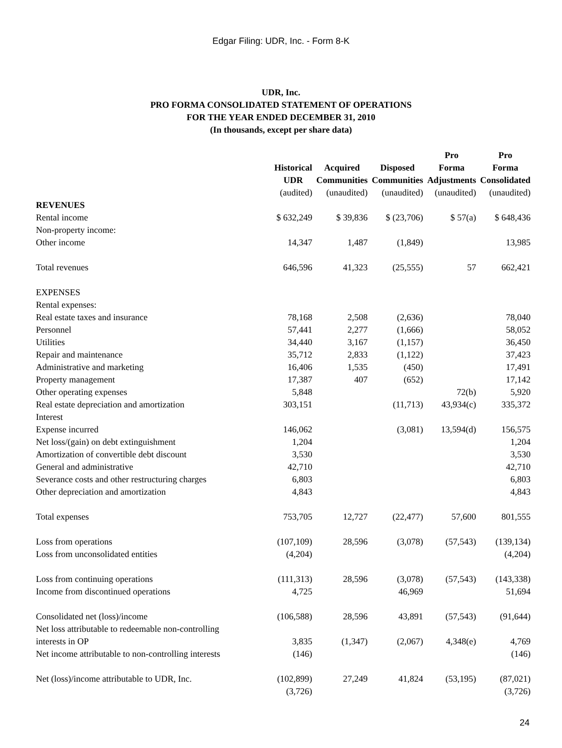Edgar Filing: UDR, Inc. - Form 8-K
UDR, Inc.
PRO FORMA CONSOLIDATED STATEMENT OF OPERATIONS
FOR THE YEAR ENDED DECEMBER 31, 2010
(In thousands, except per share data)
| | Historical UDR | Acquired Communities | Disposed Communities | Pro Forma Adjustments | Pro Forma Consolidated |
| --- | --- | --- | --- | --- | --- |
| | (audited) | (unaudited) | (unaudited) | (unaudited) | (unaudited) |
| REVENUES | | | | | |
| Rental income | $ 632,249 | $ 39,836 | $ (23,706) | $ 57(a) | $ 648,436 |
| Non-property income: | | | | | |
| Other income | 14,347 | 1,487 | (1,849) | | 13,985 |
| Total revenues | 646,596 | 41,323 | (25,555) | 57 | 662,421 |
| EXPENSES | | | | | |
| Rental expenses: | | | | | |
| Real estate taxes and insurance | 78,168 | 2,508 | (2,636) | | 78,040 |
| Personnel | 57,441 | 2,277 | (1,666) | | 58,052 |
| Utilities | 34,440 | 3,167 | (1,157) | | 36,450 |
| Repair and maintenance | 35,712 | 2,833 | (1,122) | | 37,423 |
| Administrative and marketing | 16,406 | 1,535 | (450) | | 17,491 |
| Property management | 17,387 | 407 | (652) | | 17,142 |
| Other operating expenses | 5,848 | | | 72(b) | 5,920 |
| Real estate depreciation and amortization | 303,151 | | (11,713) | 43,934(c) | 335,372 |
| Interest | | | | | |
| Expense incurred | 146,062 | | (3,081) | 13,594(d) | 156,575 |
| Net loss/(gain) on debt extinguishment | 1,204 | | | | 1,204 |
| Amortization of convertible debt discount | 3,530 | | | | 3,530 |
| General and administrative | 42,710 | | | | 42,710 |
| Severance costs and other restructuring charges | 6,803 | | | | 6,803 |
| Other depreciation and amortization | 4,843 | | | | 4,843 |
| Total expenses | 753,705 | 12,727 | (22,477) | 57,600 | 801,555 |
| Loss from operations | (107,109) | 28,596 | (3,078) | (57,543) | (139,134) |
| Loss from unconsolidated entities | (4,204) | | | | (4,204) |
| Loss from continuing operations | (111,313) | 28,596 | (3,078) | (57,543) | (143,338) |
| Income from discontinued operations | 4,725 | | 46,969 | | 51,694 |
| Consolidated net (loss)/income | (106,588) | 28,596 | 43,891 | (57,543) | (91,644) |
| Net loss attributable to redeemable non-controlling interests in OP | 3,835 | (1,347) | (2,067) | 4,348(e) | 4,769 |
| Net income attributable to non-controlling interests | (146) | | | | (146) |
| Net (loss)/income attributable to UDR, Inc. | (102,899) | 27,249 | 41,824 | (53,195) | (87,021) |
| | (3,726) | | | | (3,726) |
24